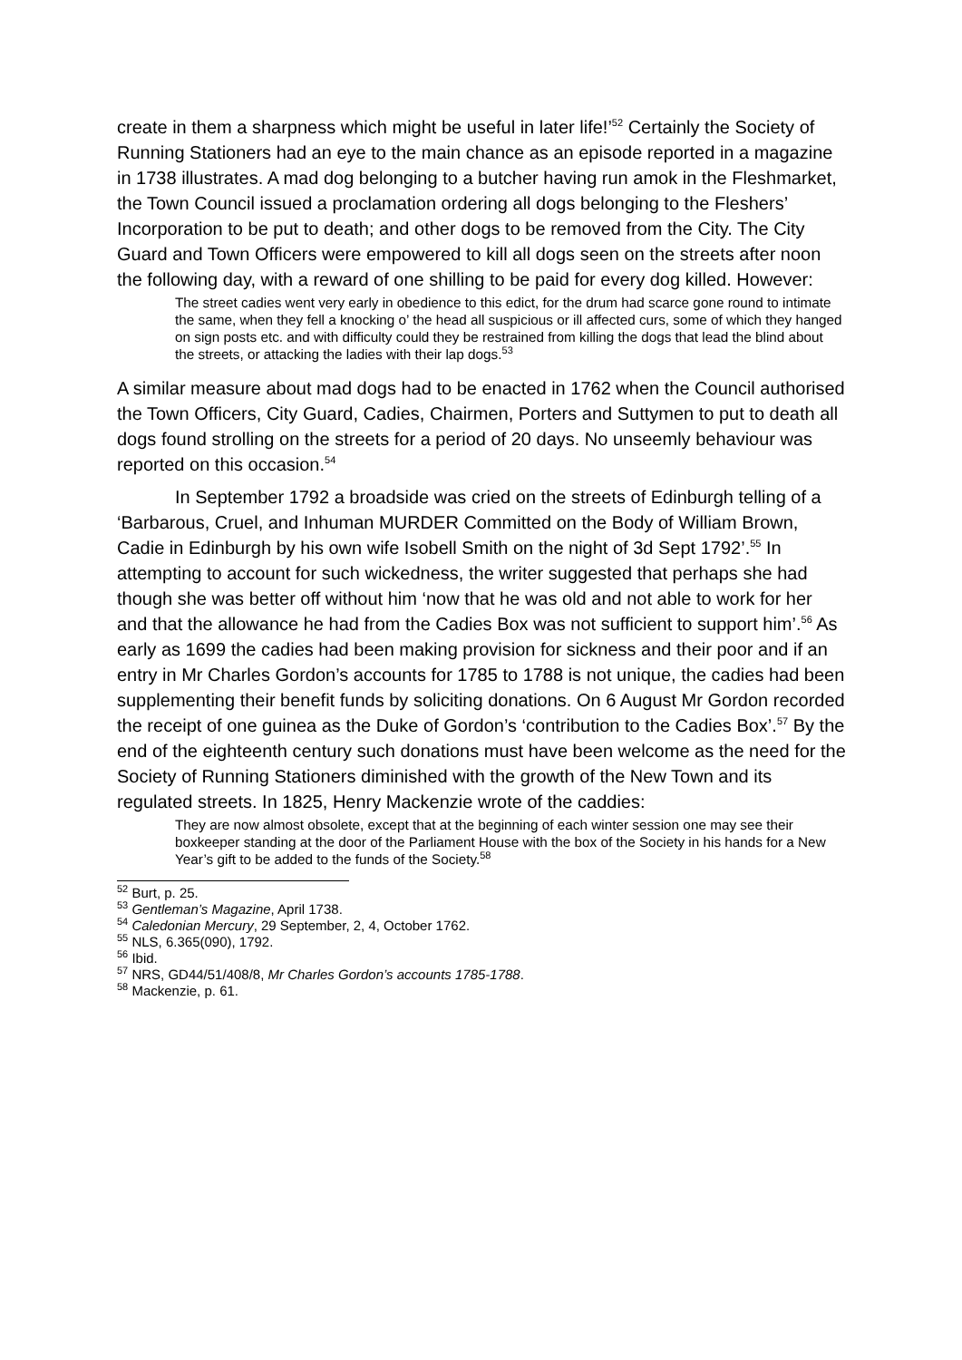create in them a sharpness which might be useful in later life!’<sup>52</sup> Certainly the Society of Running Stationers had an eye to the main chance as an episode reported in a magazine in 1738 illustrates. A mad dog belonging to a butcher having run amok in the Fleshmarket, the Town Council issued a proclamation ordering all dogs belonging to the Fleshers’ Incorporation to be put to death; and other dogs to be removed from the City. The City Guard and Town Officers were empowered to kill all dogs seen on the streets after noon the following day, with a reward of one shilling to be paid for every dog killed. However:
The street cadies went very early in obedience to this edict, for the drum had scarce gone round to intimate the same, when they fell a knocking o’ the head all suspicious or ill affected curs, some of which they hanged on sign posts etc. and with difficulty could they be restrained from killing the dogs that lead the blind about the streets, or attacking the ladies with their lap dogs.<sup>53</sup>
A similar measure about mad dogs had to be enacted in 1762 when the Council authorised the Town Officers, City Guard, Cadies, Chairmen, Porters and Suttymen to put to death all dogs found strolling on the streets for a period of 20 days. No unseemly behaviour was reported on this occasion.<sup>54</sup>
In September 1792 a broadside was cried on the streets of Edinburgh telling of a ‘Barbarous, Cruel, and Inhuman MURDER Committed on the Body of William Brown, Cadie in Edinburgh by his own wife Isobell Smith on the night of 3d Sept 1792’.<sup>55</sup> In attempting to account for such wickedness, the writer suggested that perhaps she had though she was better off without him ‘now that he was old and not able to work for her and that the allowance he had from the Cadies Box was not sufficient to support him’.<sup>56</sup> As early as 1699 the cadies had been making provision for sickness and their poor and if an entry in Mr Charles Gordon’s accounts for 1785 to 1788 is not unique, the cadies had been supplementing their benefit funds by soliciting donations. On 6 August Mr Gordon recorded the receipt of one guinea as the Duke of Gordon’s ‘contribution to the Cadies Box’.<sup>57</sup> By the end of the eighteenth century such donations must have been welcome as the need for the Society of Running Stationers diminished with the growth of the New Town and its regulated streets. In 1825, Henry Mackenzie wrote of the caddies:
They are now almost obsolete, except that at the beginning of each winter session one may see their boxkeeper standing at the door of the Parliament House with the box of the Society in his hands for a New Year’s gift to be added to the funds of the Society.<sup>58</sup>
<sup>52</sup> Burt, p. 25.
<sup>53</sup> Gentleman’s Magazine, April 1738.
<sup>54</sup> Caledonian Mercury, 29 September, 2, 4, October 1762.
<sup>55</sup> NLS, 6.365(090), 1792.
<sup>56</sup> Ibid.
<sup>57</sup> NRS, GD44/51/408/8, Mr Charles Gordon’s accounts 1785-1788.
<sup>58</sup> Mackenzie, p. 61.